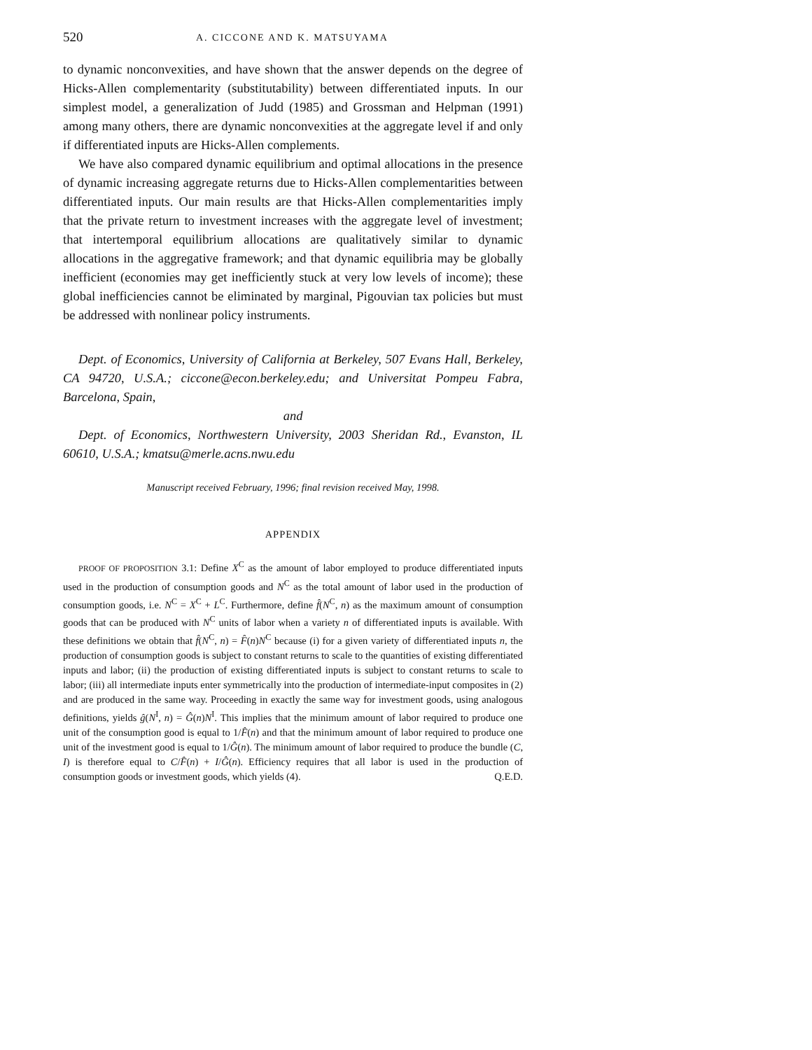520 A. CICCONE AND K. MATSUYAMA
to dynamic nonconvexities, and have shown that the answer depends on the degree of Hicks-Allen complementarity (substitutability) between differentiated inputs. In our simplest model, a generalization of Judd (1985) and Grossman and Helpman (1991) among many others, there are dynamic nonconvexities at the aggregate level if and only if differentiated inputs are Hicks-Allen complements.
We have also compared dynamic equilibrium and optimal allocations in the presence of dynamic increasing aggregate returns due to Hicks-Allen complementarities between differentiated inputs. Our main results are that Hicks-Allen complementarities imply that the private return to investment increases with the aggregate level of investment; that intertemporal equilibrium allocations are qualitatively similar to dynamic allocations in the aggregative framework; and that dynamic equilibria may be globally inefficient (economies may get inefficiently stuck at very low levels of income); these global inefficiencies cannot be eliminated by marginal, Pigouvian tax policies but must be addressed with nonlinear policy instruments.
Dept. of Economics, University of California at Berkeley, 507 Evans Hall, Berkeley, CA 94720, U.S.A.; ciccone@econ.berkeley.edu; and Universitat Pompeu Fabra, Barcelona, Spain,
and
Dept. of Economics, Northwestern University, 2003 Sheridan Rd., Evanston, IL 60610, U.S.A.; kmatsu@merle.acns.nwu.edu
Manuscript received February, 1996; final revision received May, 1998.
APPENDIX
PROOF OF PROPOSITION 3.1: Define X<sup>C</sup> as the amount of labor employed to produce differentiated inputs used in the production of consumption goods and N<sup>C</sup> as the total amount of labor used in the production of consumption goods, i.e. N<sup>C</sup> = X<sup>C</sup> + L<sup>C</sup>. Furthermore, define f̂(N<sup>C</sup>, n) as the maximum amount of consumption goods that can be produced with N<sup>C</sup> units of labor when a variety n of differentiated inputs is available. With these definitions we obtain that f̂(N<sup>C</sup>, n) = F̂(n)N<sup>C</sup> because (i) for a given variety of differentiated inputs n, the production of consumption goods is subject to constant returns to scale to the quantities of existing differentiated inputs and labor; (ii) the production of existing differentiated inputs is subject to constant returns to scale to labor; (iii) all intermediate inputs enter symmetrically into the production of intermediate-input composites in (2) and are produced in the same way. Proceeding in exactly the same way for investment goods, using analogous definitions, yields ĝ(N<sup>I</sup>, n) = Ĝ(n)N<sup>I</sup>. This implies that the minimum amount of labor required to produce one unit of the consumption good is equal to 1/F̂(n) and that the minimum amount of labor required to produce one unit of the investment good is equal to 1/Ĝ(n). The minimum amount of labor required to produce the bundle (C, I) is therefore equal to C/F̂(n) + I/Ĝ(n). Efficiency requires that all labor is used in the production of consumption goods or investment goods, which yields (4). Q.E.D.